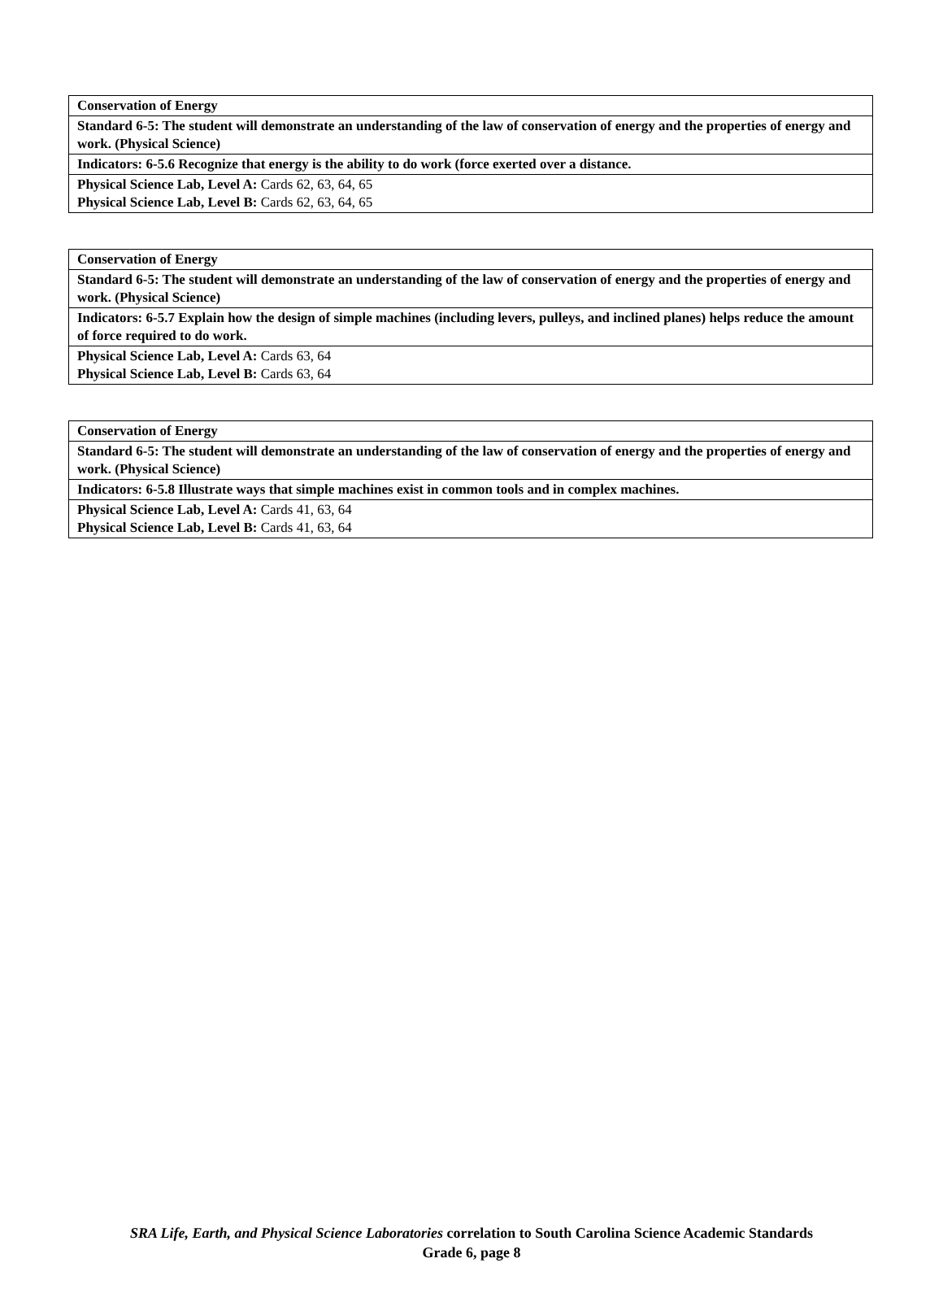| Conservation of Energy |
| Standard 6-5: The student will demonstrate an understanding of the law of conservation of energy and the properties of energy and work. (Physical Science) |
| Indicators: 6-5.6 Recognize that energy is the ability to do work (force exerted over a distance. |
| Physical Science Lab, Level A: Cards 62, 63, 64, 65 Physical Science Lab, Level B: Cards 62, 63, 64, 65 |
| Conservation of Energy |
| Standard 6-5: The student will demonstrate an understanding of the law of conservation of energy and the properties of energy and work. (Physical Science) |
| Indicators: 6-5.7 Explain how the design of simple machines (including levers, pulleys, and inclined planes) helps reduce the amount of force required to do work. |
| Physical Science Lab, Level A: Cards 63, 64 Physical Science Lab, Level B: Cards 63, 64 |
| Conservation of Energy |
| Standard 6-5: The student will demonstrate an understanding of the law of conservation of energy and the properties of energy and work. (Physical Science) |
| Indicators: 6-5.8 Illustrate ways that simple machines exist in common tools and in complex machines. |
| Physical Science Lab, Level A: Cards 41, 63, 64 Physical Science Lab, Level B: Cards 41, 63, 64 |
SRA Life, Earth, and Physical Science Laboratories correlation to South Carolina Science Academic Standards
Grade 6, page 8